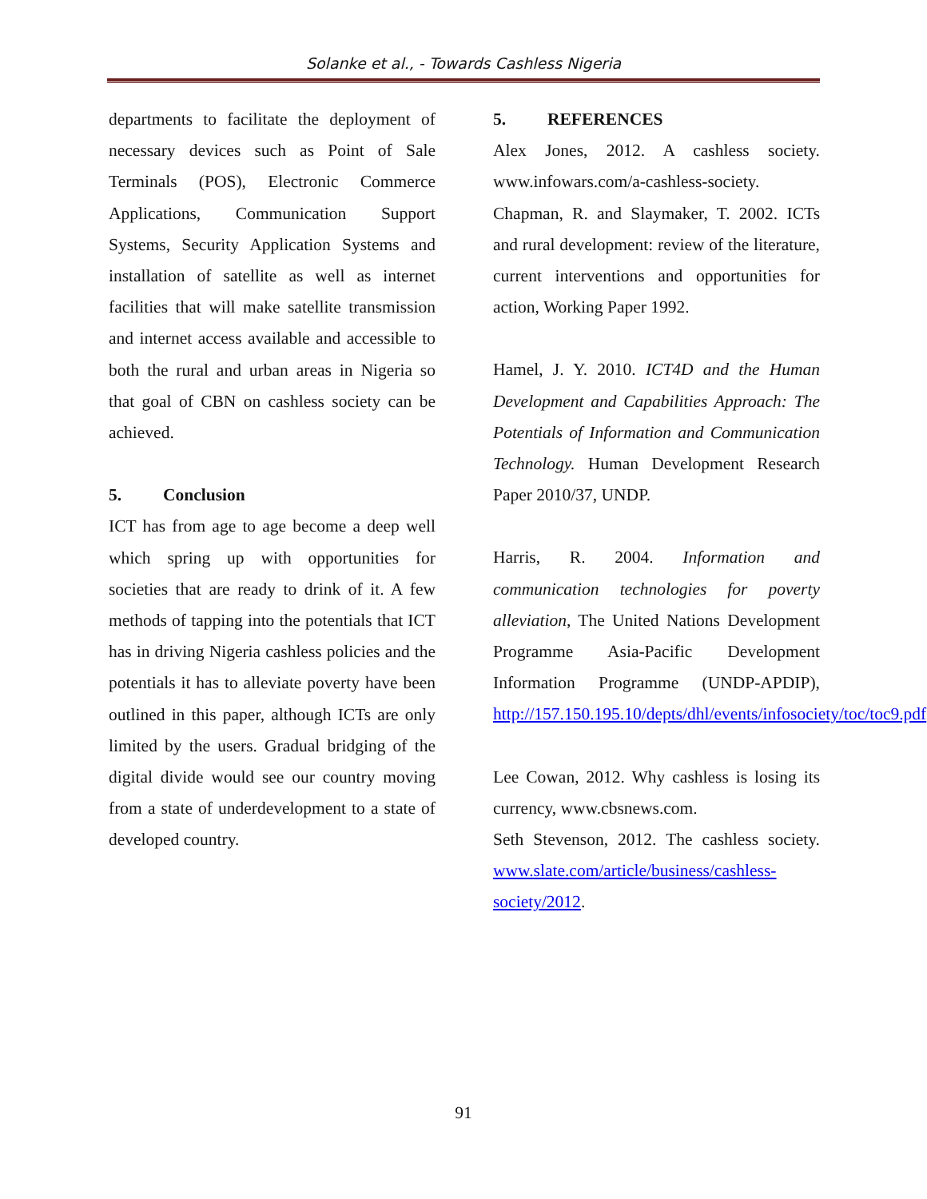Solanke et al., - Towards Cashless Nigeria
departments to facilitate the deployment of necessary devices such as Point of Sale Terminals (POS), Electronic Commerce Applications, Communication Support Systems, Security Application Systems and installation of satellite as well as internet facilities that will make satellite transmission and internet access available and accessible to both the rural and urban areas in Nigeria so that goal of CBN on cashless society can be achieved.
5. Conclusion
ICT has from age to age become a deep well which spring up with opportunities for societies that are ready to drink of it. A few methods of tapping into the potentials that ICT has in driving Nigeria cashless policies and the potentials it has to alleviate poverty have been outlined in this paper, although ICTs are only limited by the users. Gradual bridging of the digital divide would see our country moving from a state of underdevelopment to a state of developed country.
5. REFERENCES
Alex Jones, 2012. A cashless society. www.infowars.com/a-cashless-society.
Chapman, R. and Slaymaker, T. 2002. ICTs and rural development: review of the literature, current interventions and opportunities for action, Working Paper 1992.
Hamel, J. Y. 2010. ICT4D and the Human Development and Capabilities Approach: The Potentials of Information and Communication Technology. Human Development Research Paper 2010/37, UNDP.
Harris, R. 2004. Information and communication technologies for poverty alleviation, The United Nations Development Programme Asia-Pacific Development Information Programme (UNDP-APDIP), http://157.150.195.10/depts/dhl/events/infosociety/toc/toc9.pdf.
Lee Cowan, 2012. Why cashless is losing its currency, www.cbsnews.com.
Seth Stevenson, 2012. The cashless society. www.slate.com/article/business/cashless-society/2012.
91